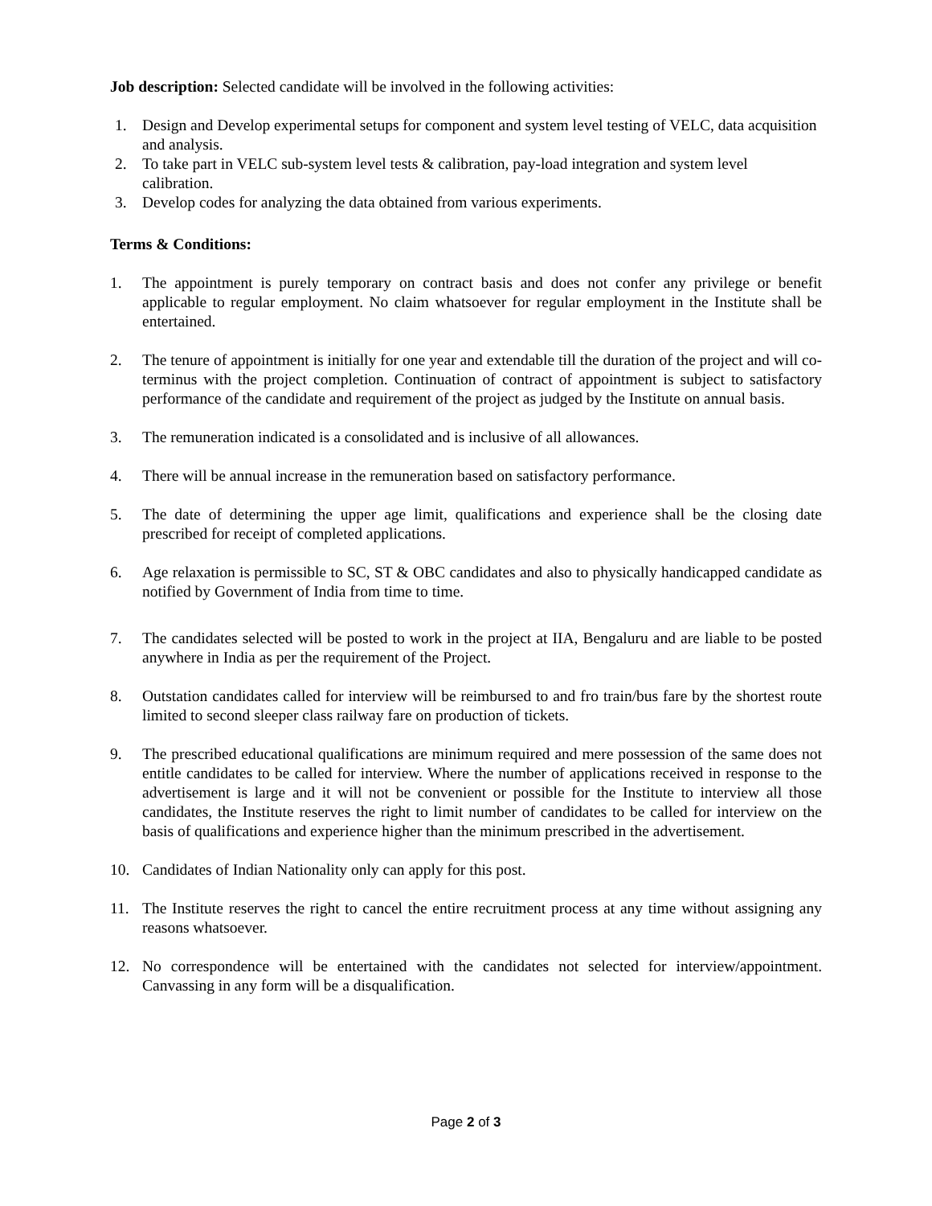Job description: Selected candidate will be involved in the following activities:
1. Design and Develop experimental setups for component and system level testing of VELC, data acquisition and analysis.
2. To take part in VELC sub-system level tests & calibration, pay-load integration and system level calibration.
3. Develop codes for analyzing the data obtained from various experiments.
Terms & Conditions:
1. The appointment is purely temporary on contract basis and does not confer any privilege or benefit applicable to regular employment. No claim whatsoever for regular employment in the Institute shall be entertained.
2. The tenure of appointment is initially for one year and extendable till the duration of the project and will co-terminus with the project completion. Continuation of contract of appointment is subject to satisfactory performance of the candidate and requirement of the project as judged by the Institute on annual basis.
3. The remuneration indicated is a consolidated and is inclusive of all allowances.
4. There will be annual increase in the remuneration based on satisfactory performance.
5. The date of determining the upper age limit, qualifications and experience shall be the closing date prescribed for receipt of completed applications.
6. Age relaxation is permissible to SC, ST & OBC candidates and also to physically handicapped candidate as notified by Government of India from time to time.
7. The candidates selected will be posted to work in the project at IIA, Bengaluru and are liable to be posted anywhere in India as per the requirement of the Project.
8. Outstation candidates called for interview will be reimbursed to and fro train/bus fare by the shortest route limited to second sleeper class railway fare on production of tickets.
9. The prescribed educational qualifications are minimum required and mere possession of the same does not entitle candidates to be called for interview. Where the number of applications received in response to the advertisement is large and it will not be convenient or possible for the Institute to interview all those candidates, the Institute reserves the right to limit number of candidates to be called for interview on the basis of qualifications and experience higher than the minimum prescribed in the advertisement.
10. Candidates of Indian Nationality only can apply for this post.
11. The Institute reserves the right to cancel the entire recruitment process at any time without assigning any reasons whatsoever.
12. No correspondence will be entertained with the candidates not selected for interview/appointment. Canvassing in any form will be a disqualification.
Page 2 of 3